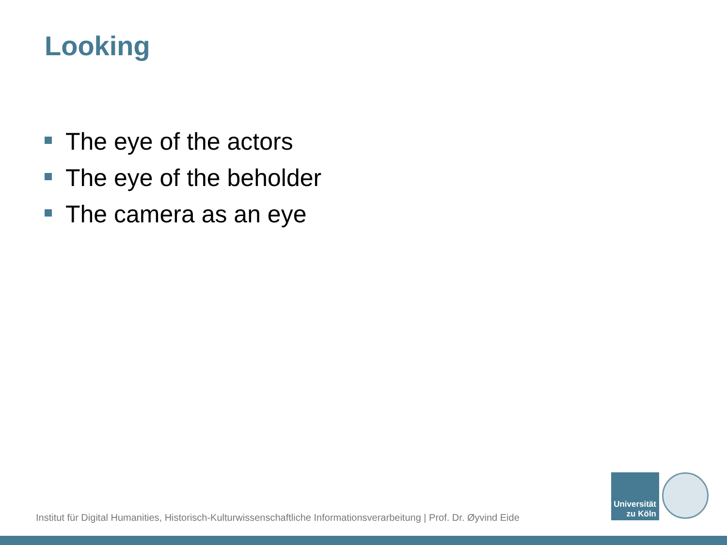Looking
The eye of the actors
The eye of the beholder
The camera as an eye
Institut für Digital Humanities, Historisch-Kulturwissenschaftliche Informationsverarbeitung | Prof. Dr. Øyvind Eide
Universität
zu Köln